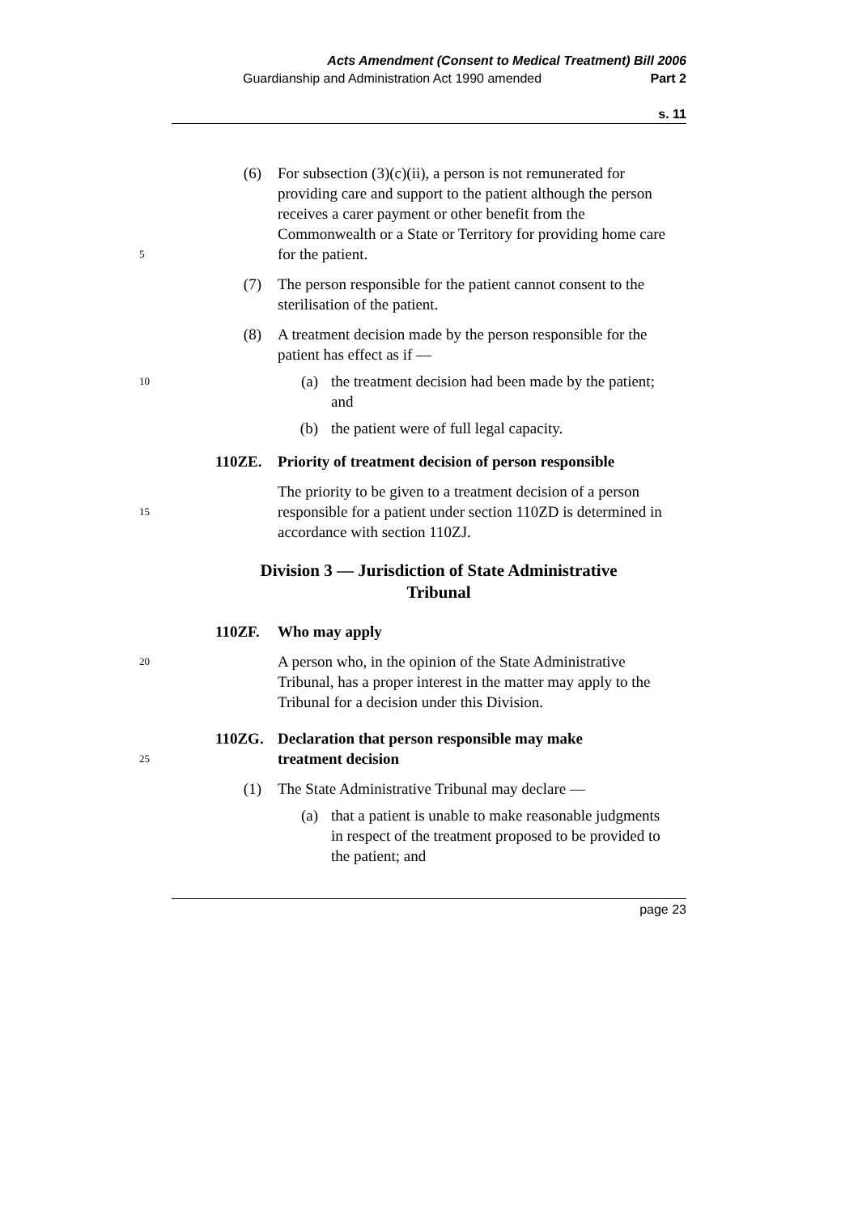Acts Amendment (Consent to Medical Treatment) Bill 2006
Guardianship and Administration Act 1990 amended Part 2
s. 11
(6) For subsection (3)(c)(ii), a person is not remunerated for providing care and support to the patient although the person receives a carer payment or other benefit from the Commonwealth or a State or Territory for providing home care for the patient.
5
(7) The person responsible for the patient cannot consent to the sterilisation of the patient.
(8) A treatment decision made by the person responsible for the patient has effect as if —
10 (a) the treatment decision had been made by the patient; and
(b) the patient were of full legal capacity.
110ZE. Priority of treatment decision of person responsible
15
The priority to be given to a treatment decision of a person responsible for a patient under section 110ZD is determined in accordance with section 110ZJ.
Division 3 — Jurisdiction of State Administrative Tribunal
110ZF. Who may apply
20
A person who, in the opinion of the State Administrative Tribunal, has a proper interest in the matter may apply to the Tribunal for a decision under this Division.
110ZG. Declaration that person responsible may make
treatment decision 25
(1) The State Administrative Tribunal may declare —
(a) that a patient is unable to make reasonable judgments in respect of the treatment proposed to be provided to the patient; and
page 23